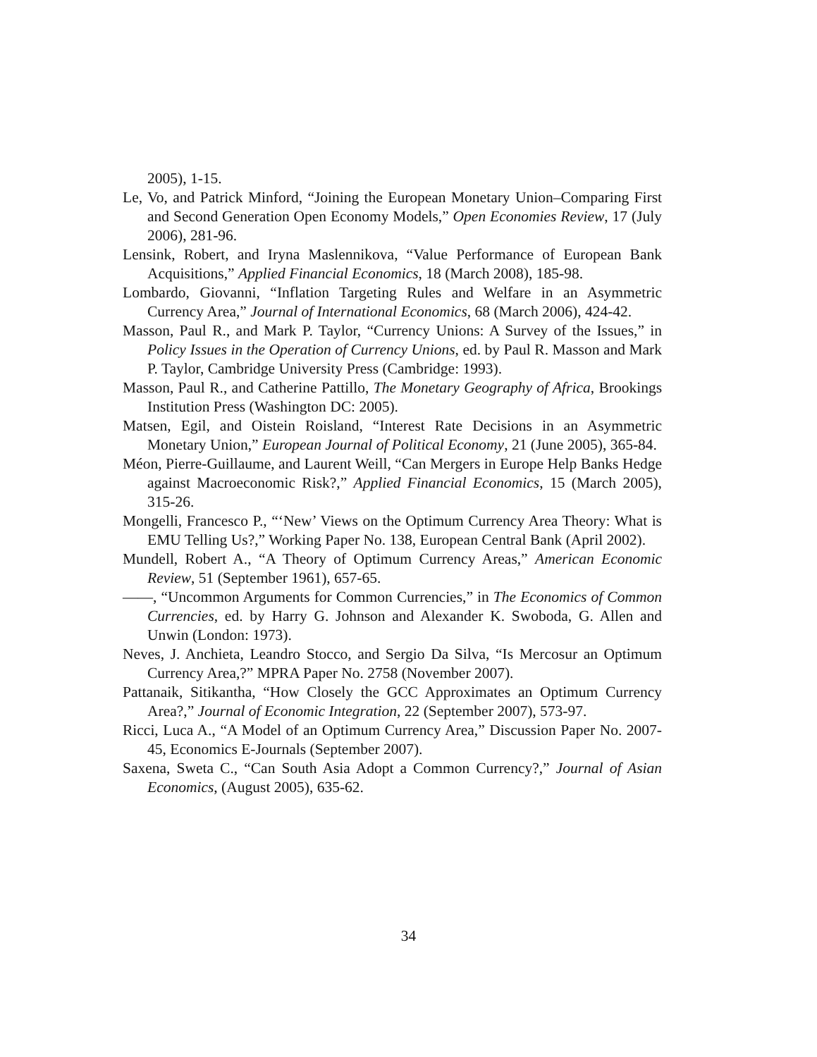2005), 1-15.
Le, Vo, and Patrick Minford, “Joining the European Monetary Union–Comparing First and Second Generation Open Economy Models,” Open Economies Review, 17 (July 2006), 281-96.
Lensink, Robert, and Iryna Maslennikova, “Value Performance of European Bank Acquisitions,” Applied Financial Economics, 18 (March 2008), 185-98.
Lombardo, Giovanni, “Inflation Targeting Rules and Welfare in an Asymmetric Currency Area,” Journal of International Economics, 68 (March 2006), 424-42.
Masson, Paul R., and Mark P. Taylor, “Currency Unions: A Survey of the Issues,” in Policy Issues in the Operation of Currency Unions, ed. by Paul R. Masson and Mark P. Taylor, Cambridge University Press (Cambridge: 1993).
Masson, Paul R., and Catherine Pattillo, The Monetary Geography of Africa, Brookings Institution Press (Washington DC: 2005).
Matsen, Egil, and Oistein Roisland, “Interest Rate Decisions in an Asymmetric Monetary Union,” European Journal of Political Economy, 21 (June 2005), 365-84.
Méon, Pierre-Guillaume, and Laurent Weill, “Can Mergers in Europe Help Banks Hedge against Macroeconomic Risk?,” Applied Financial Economics, 15 (March 2005), 315-26.
Mongelli, Francesco P., “‘New’ Views on the Optimum Currency Area Theory: What is EMU Telling Us?,” Working Paper No. 138, European Central Bank (April 2002).
Mundell, Robert A., “A Theory of Optimum Currency Areas,” American Economic Review, 51 (September 1961), 657-65.
——, “Uncommon Arguments for Common Currencies,” in The Economics of Common Currencies, ed. by Harry G. Johnson and Alexander K. Swoboda, G. Allen and Unwin (London: 1973).
Neves, J. Anchieta, Leandro Stocco, and Sergio Da Silva, “Is Mercosur an Optimum Currency Area,?” MPRA Paper No. 2758 (November 2007).
Pattanaik, Sitikantha, “How Closely the GCC Approximates an Optimum Currency Area?,” Journal of Economic Integration, 22 (September 2007), 573-97.
Ricci, Luca A., “A Model of an Optimum Currency Area,” Discussion Paper No. 2007-45, Economics E-Journals (September 2007).
Saxena, Sweta C., “Can South Asia Adopt a Common Currency?,” Journal of Asian Economics, (August 2005), 635-62.
34